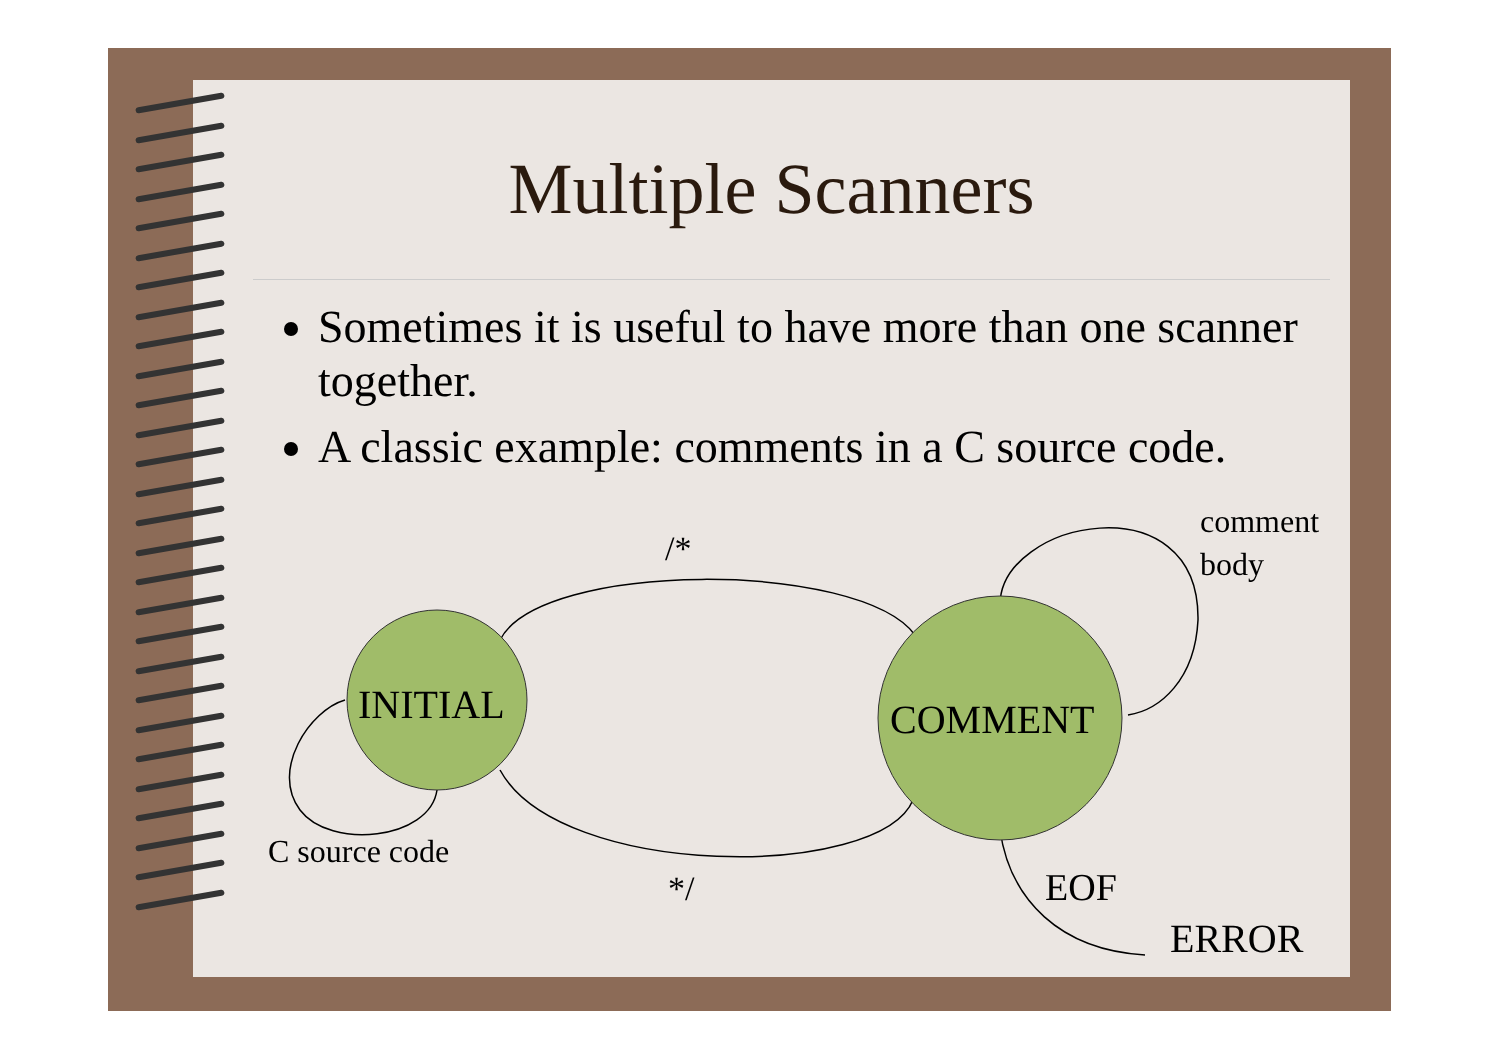INITIAL
COMMENT
/*
*/
comment
body
C source code
EOF
ERROR
Multiple Scanners
Sometimes it is useful to have more than one scanner together.
A classic example: comments in a C source code.